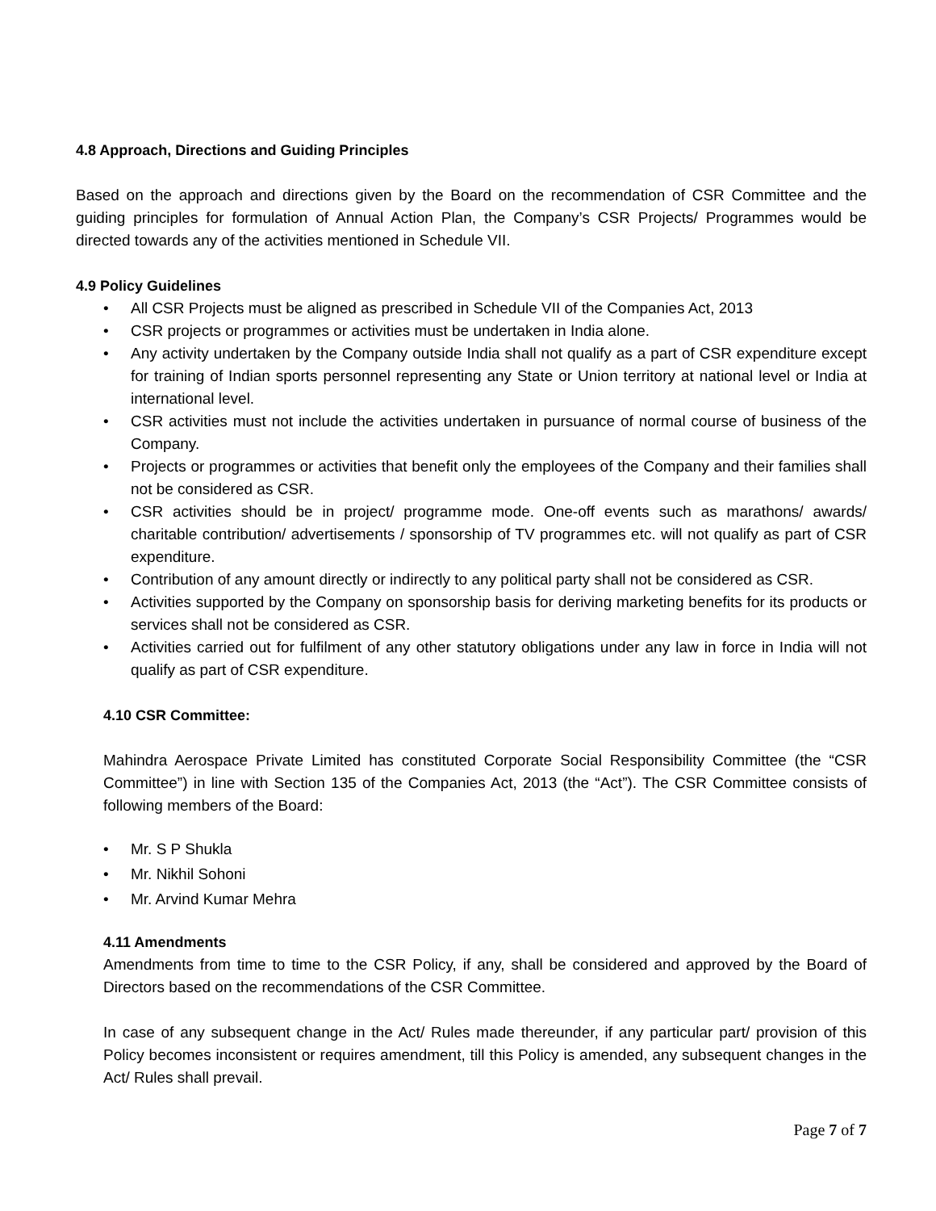4.8 Approach, Directions and Guiding Principles
Based on the approach and directions given by the Board on the recommendation of CSR Committee and the guiding principles for formulation of Annual Action Plan, the Company’s CSR Projects/ Programmes would be directed towards any of the activities mentioned in Schedule VII.
4.9 Policy Guidelines
• All CSR Projects must be aligned as prescribed in Schedule VII of the Companies Act, 2013
• CSR projects or programmes or activities must be undertaken in India alone.
• Any activity undertaken by the Company outside India shall not qualify as a part of CSR expenditure except for training of Indian sports personnel representing any State or Union territory at national level or India at international level.
• CSR activities must not include the activities undertaken in pursuance of normal course of business of the Company.
• Projects or programmes or activities that benefit only the employees of the Company and their families shall not be considered as CSR.
• CSR activities should be in project/ programme mode. One-off events such as marathons/ awards/ charitable contribution/ advertisements / sponsorship of TV programmes etc. will not qualify as part of CSR expenditure.
• Contribution of any amount directly or indirectly to any political party shall not be considered as CSR.
• Activities supported by the Company on sponsorship basis for deriving marketing benefits for its products or services shall not be considered as CSR.
• Activities carried out for fulfilment of any other statutory obligations under any law in force in India will not qualify as part of CSR expenditure.
4.10 CSR Committee:
Mahindra Aerospace Private Limited has constituted Corporate Social Responsibility Committee (the “CSR Committee”) in line with Section 135 of the Companies Act, 2013 (the “Act”). The CSR Committee consists of following members of the Board:
• Mr. S P Shukla
• Mr. Nikhil Sohoni
• Mr. Arvind Kumar Mehra
4.11 Amendments
Amendments from time to time to the CSR Policy, if any, shall be considered and approved by the Board of Directors based on the recommendations of the CSR Committee.
In case of any subsequent change in the Act/ Rules made thereunder, if any particular part/ provision of this Policy becomes inconsistent or requires amendment, till this Policy is amended, any subsequent changes in the Act/ Rules shall prevail.
Page 7 of 7